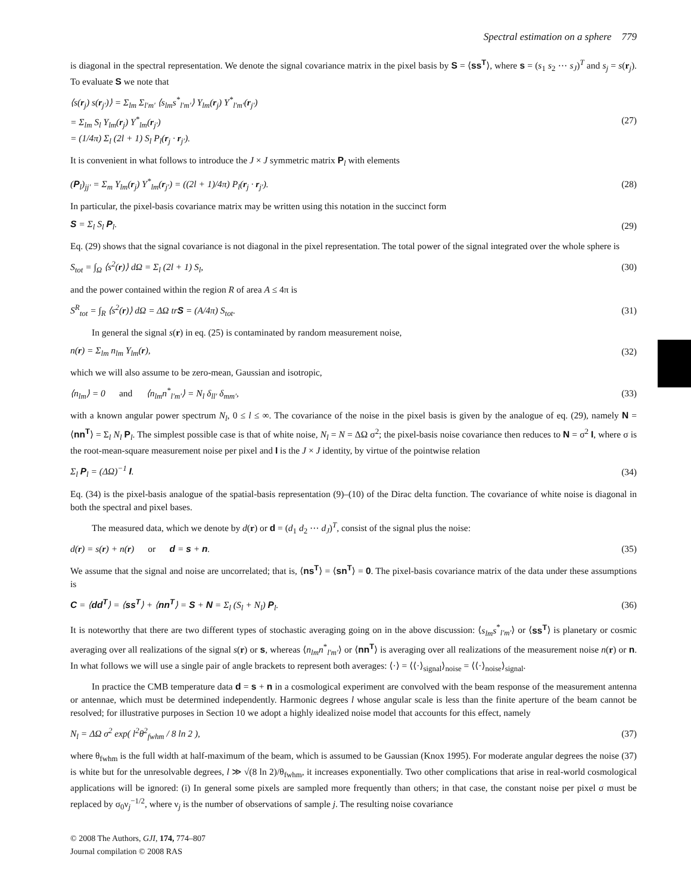Spectral estimation on a sphere 779
is diagonal in the spectral representation. We denote the signal covariance matrix in the pixel basis by S = ⟨ss<sup>T</sup>⟩, where s = (s<sub>1</sub> s<sub>2</sub> ⋯ s<sub>J</sub>)<sup>T</sup> and s<sub>j</sub> = s(r<sub>j</sub>). To evaluate S we note that
⟨s(r<sub>j</sub>) s(r<sub>j′</sub>)⟩ = Σ<sub>lm</sub> Σ<sub>l′m′</sub> ⟨s<sub>lm</sub>s<sup>*</sup><sub>l′m′</sub>⟩ Y<sub>lm</sub>(r<sub>j</sub>) Y<sup>*</sup><sub>l′m′</sub>(r<sub>j′</sub>)
= Σ<sub>lm</sub> S<sub>l</sub> Y<sub>lm</sub>(r<sub>j</sub>) Y<sup>*</sup><sub>lm</sub>(r<sub>j′</sub>)
= (1/4π) Σ<sub>l</sub> (2l + 1) S<sub>l</sub> P<sub>l</sub>(r<sub>j</sub> · r<sub>j′</sub>).
(27)
It is convenient in what follows to introduce the J × J symmetric matrix P<sub>l</sub> with elements
(P<sub>l</sub>)<sub>jj′</sub> = Σ<sub>m</sub> Y<sub>lm</sub>(r<sub>j</sub>) Y<sup>*</sup><sub>lm</sub>(r<sub>j′</sub>) = ((2l + 1)/4π) P<sub>l</sub>(r<sub>j</sub> · r<sub>j′</sub>).
(28)
In particular, the pixel-basis covariance matrix may be written using this notation in the succinct form
S = Σ<sub>l</sub> S<sub>l</sub> P<sub>l</sub>. (29)
Eq. (29) shows that the signal covariance is not diagonal in the pixel representation. The total power of the signal integrated over the whole sphere is
S<sub>tot</sub> = ∫<sub>Ω</sub> ⟨s<sup>2</sup>(r)⟩ dΩ = Σ<sub>l</sub> (2l + 1) S<sub>l</sub>,
(30)
and the power contained within the region R of area A ≤ 4π is
S<sup>R</sup><sub>tot</sub> = ∫<sub>R</sub> ⟨s<sup>2</sup>(r)⟩ dΩ = ΔΩ trS = (A/4π) S<sub>tot</sub>.
(31)
In general the signal s(r) in eq. (25) is contaminated by random measurement noise,
n(r) = Σ<sub>lm</sub> n<sub>lm</sub> Y<sub>lm</sub>(r), (32)
which we will also assume to be zero-mean, Gaussian and isotropic,
⟨n<sub>lm</sub>⟩ = 0 and ⟨n<sub>lm</sub>n<sup>*</sup><sub>l′m′</sub>⟩ = N<sub>l</sub> δ<sub>ll′</sub> δ<sub>mm′</sub>,
(33)
with a known angular power spectrum N<sub>l</sub>, 0 ≤ l ≤ ∞. The covariance of the noise in the pixel basis is given by the analogue of eq. (29), namely N = ⟨nn<sup>T</sup>⟩ = Σ<sub>l</sub> N<sub>l</sub> P<sub>l</sub>. The simplest possible case is that of white noise, N<sub>l</sub> = N = ΔΩ σ<sup>2</sup>; the pixel-basis noise covariance then reduces to N = σ<sup>2</sup> I, where σ is the root-mean-square measurement noise per pixel and I is the J × J identity, by virtue of the pointwise relation
Σ<sub>l</sub> P<sub>l</sub> = (ΔΩ)<sup>−1</sup> I. (34)
Eq. (34) is the pixel-basis analogue of the spatial-basis representation (9)–(10) of the Dirac delta function. The covariance of white noise is diagonal in both the spectral and pixel bases.
The measured data, which we denote by d(r) or d = (d<sub>1</sub> d<sub>2</sub> ⋯ d<sub>J</sub>)<sup>T</sup>, consist of the signal plus the noise:
d(r) = s(r) + n(r) or d = s + n.
(35)
We assume that the signal and noise are uncorrelated; that is, ⟨ns<sup>T</sup>⟩ = ⟨sn<sup>T</sup>⟩ = 0. The pixel-basis covariance matrix of the data under these assumptions is
C = ⟨dd<sup>T</sup>⟩ = ⟨ss<sup>T</sup>⟩ + ⟨nn<sup>T</sup>⟩ = S + N = Σ<sub>l</sub> (S<sub>l</sub> + N<sub>l</sub>) P<sub>l</sub>.
(36)
It is noteworthy that there are two different types of stochastic averaging going on in the above discussion: ⟨s<sub>lm</sub>s<sup>*</sup><sub>l′m′</sub>⟩ or ⟨ss<sup>T</sup>⟩ is planetary or cosmic averaging over all realizations of the signal s(r) or s, whereas ⟨n<sub>lm</sub>n<sup>*</sup><sub>l′m′</sub>⟩ or ⟨nn<sup>T</sup>⟩ is averaging over all realizations of the measurement noise n(r) or n. In what follows we will use a single pair of angle brackets to represent both averages: ⟨·⟩ = ⟨⟨·⟩<sub>signal</sub>⟩<sub>noise</sub> = ⟨⟨·⟩<sub>noise</sub>⟩<sub>signal</sub>.
In practice the CMB temperature data d = s + n in a cosmological experiment are convolved with the beam response of the measurement antenna or antennae, which must be determined independently. Harmonic degrees l whose angular scale is less than the finite aperture of the beam cannot be resolved; for illustrative purposes in Section 10 we adopt a highly idealized noise model that accounts for this effect, namely
N<sub>l</sub> = ΔΩ σ<sup>2</sup> exp( l<sup>2</sup>θ<sup>2</sup><sub>fwhm</sub> / 8 ln 2 ),
(37)
where θ<sub>fwhm</sub> is the full width at half-maximum of the beam, which is assumed to be Gaussian (Knox 1995). For moderate angular degrees the noise (37) is white but for the unresolvable degrees, l ≫ √(8 ln 2)/θ<sub>fwhm</sub>, it increases exponentially. Two other complications that arise in real-world cosmological applications will be ignored: (i) In general some pixels are sampled more frequently than others; in that case, the constant noise per pixel σ must be replaced by σ<sub>0</sub>ν<sub>j</sub><sup>−1/2</sup>, where ν<sub>j</sub> is the number of observations of sample j. The resulting noise covariance
© 2008 The Authors, GJI, 174, 774–807
Journal compilation © 2008 RAS